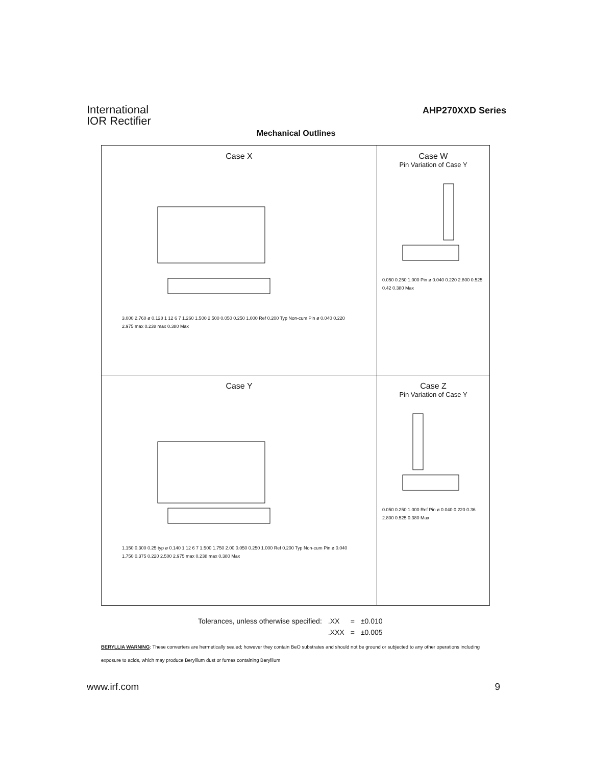International
IOR Rectifier
AHP270XXD Series
Mechanical Outlines
Case X
3.000 2.760 ø 0.128 1 12 6 7 1.260 1.500 2.500 0.050 0.250 1.000 Ref 0.200 Typ Non-cum Pin ø 0.040 0.220 2.975 max 0.238 max 0.380 Max
Case W
Pin Variation of Case Y
0.050 0.250 1.000 Pin ø 0.040 0.220 2.800 0.525 0.42 0.380 Max
Case Y
1.150 0.300 0.25 typ ø 0.140 1 12 6 7 1.500 1.750 2.00 0.050 0.250 1.000 Ref 0.200 Typ Non-cum Pin ø 0.040 1.750 0.375 0.220 2.500 2.975 max 0.238 max 0.380 Max
Case Z
Pin Variation of Case Y
0.050 0.250 1.000 Ref Pin ø 0.040 0.220 0.36 2.800 0.525 0.380 Max
| Tolerances, unless otherwise specified: | .XX | = | ±0.010 |
| | .XXX | = | ±0.005 |
BERYLLIA WARNING: These converters are hermetically sealed; however they contain BeO substrates and should not be ground or subjected to any other operations including exposure to acids, which may produce Beryllium dust or fumes containing Beryllium
www.irf.com 9